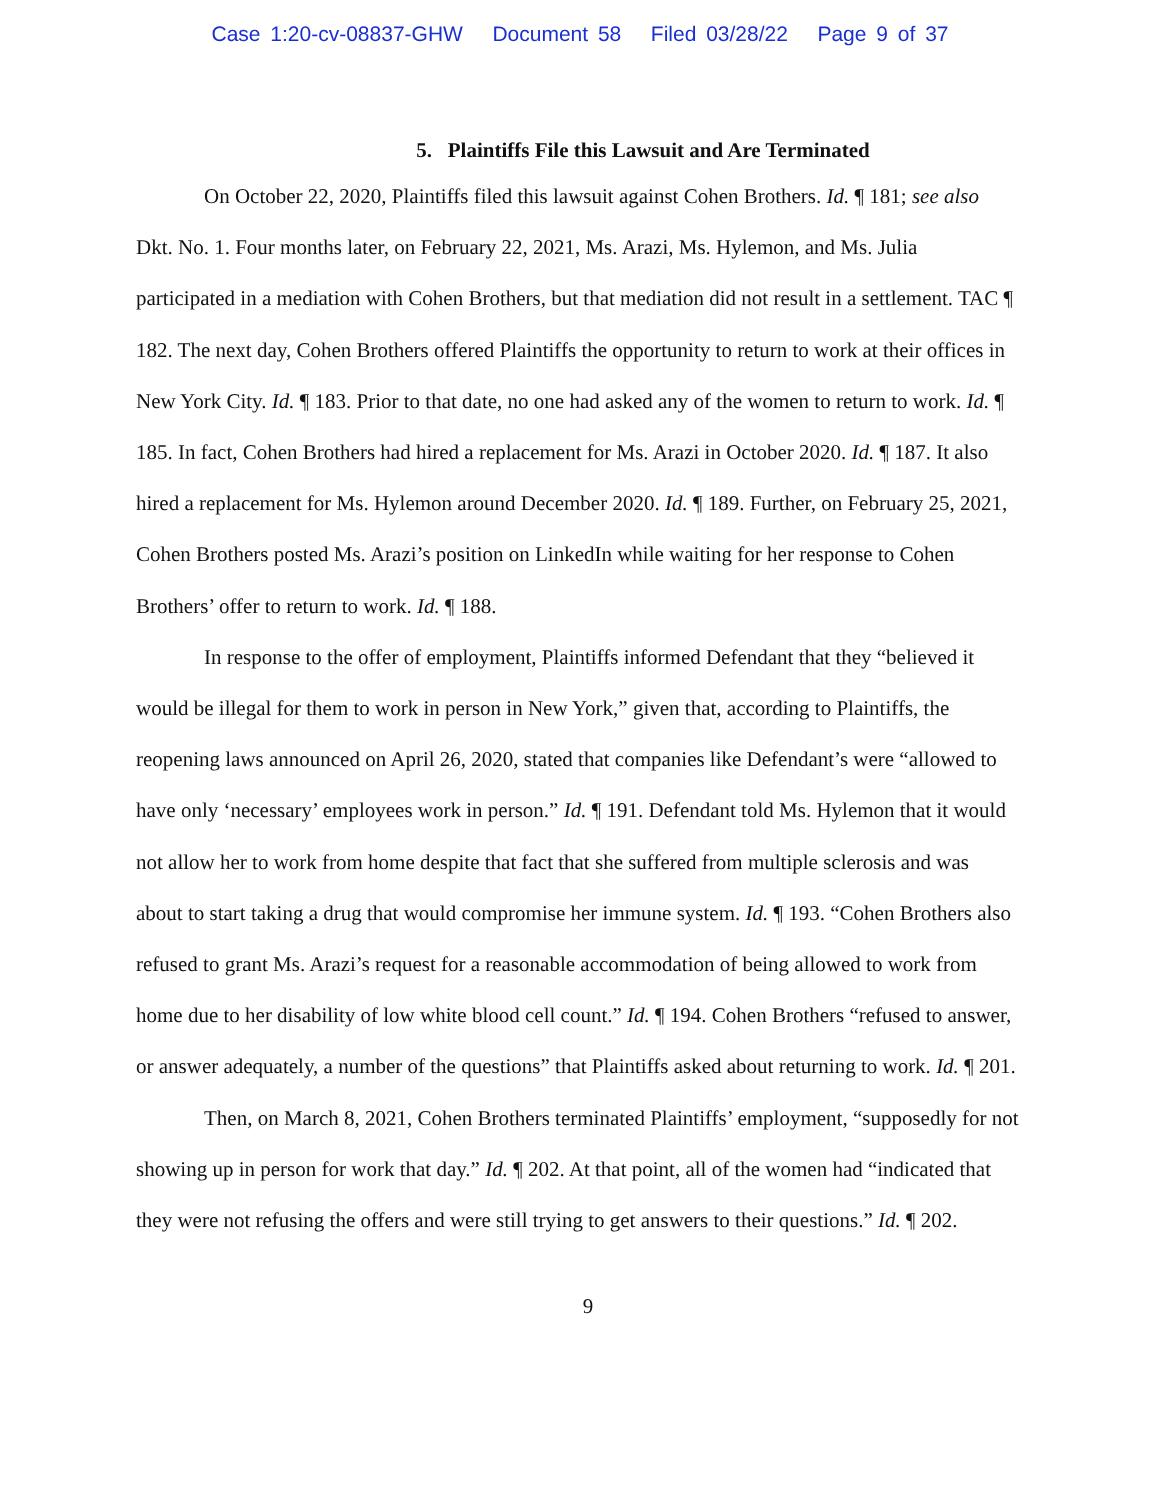Case 1:20-cv-08837-GHW Document 58 Filed 03/28/22 Page 9 of 37
5. Plaintiffs File this Lawsuit and Are Terminated
On October 22, 2020, Plaintiffs filed this lawsuit against Cohen Brothers. Id. ¶ 181; see also Dkt. No. 1. Four months later, on February 22, 2021, Ms. Arazi, Ms. Hylemon, and Ms. Julia participated in a mediation with Cohen Brothers, but that mediation did not result in a settlement. TAC ¶ 182. The next day, Cohen Brothers offered Plaintiffs the opportunity to return to work at their offices in New York City. Id. ¶ 183. Prior to that date, no one had asked any of the women to return to work. Id. ¶ 185. In fact, Cohen Brothers had hired a replacement for Ms. Arazi in October 2020. Id. ¶ 187. It also hired a replacement for Ms. Hylemon around December 2020. Id. ¶ 189. Further, on February 25, 2021, Cohen Brothers posted Ms. Arazi’s position on LinkedIn while waiting for her response to Cohen Brothers’ offer to return to work. Id. ¶ 188.
In response to the offer of employment, Plaintiffs informed Defendant that they “believed it would be illegal for them to work in person in New York,” given that, according to Plaintiffs, the reopening laws announced on April 26, 2020, stated that companies like Defendant’s were “allowed to have only ‘necessary’ employees work in person.” Id. ¶ 191. Defendant told Ms. Hylemon that it would not allow her to work from home despite that fact that she suffered from multiple sclerosis and was about to start taking a drug that would compromise her immune system. Id. ¶ 193. “Cohen Brothers also refused to grant Ms. Arazi’s request for a reasonable accommodation of being allowed to work from home due to her disability of low white blood cell count.” Id. ¶ 194. Cohen Brothers “refused to answer, or answer adequately, a number of the questions” that Plaintiffs asked about returning to work. Id. ¶ 201.
Then, on March 8, 2021, Cohen Brothers terminated Plaintiffs’ employment, “supposedly for not showing up in person for work that day.” Id. ¶ 202. At that point, all of the women had “indicated that they were not refusing the offers and were still trying to get answers to their questions.” Id. ¶ 202.
9